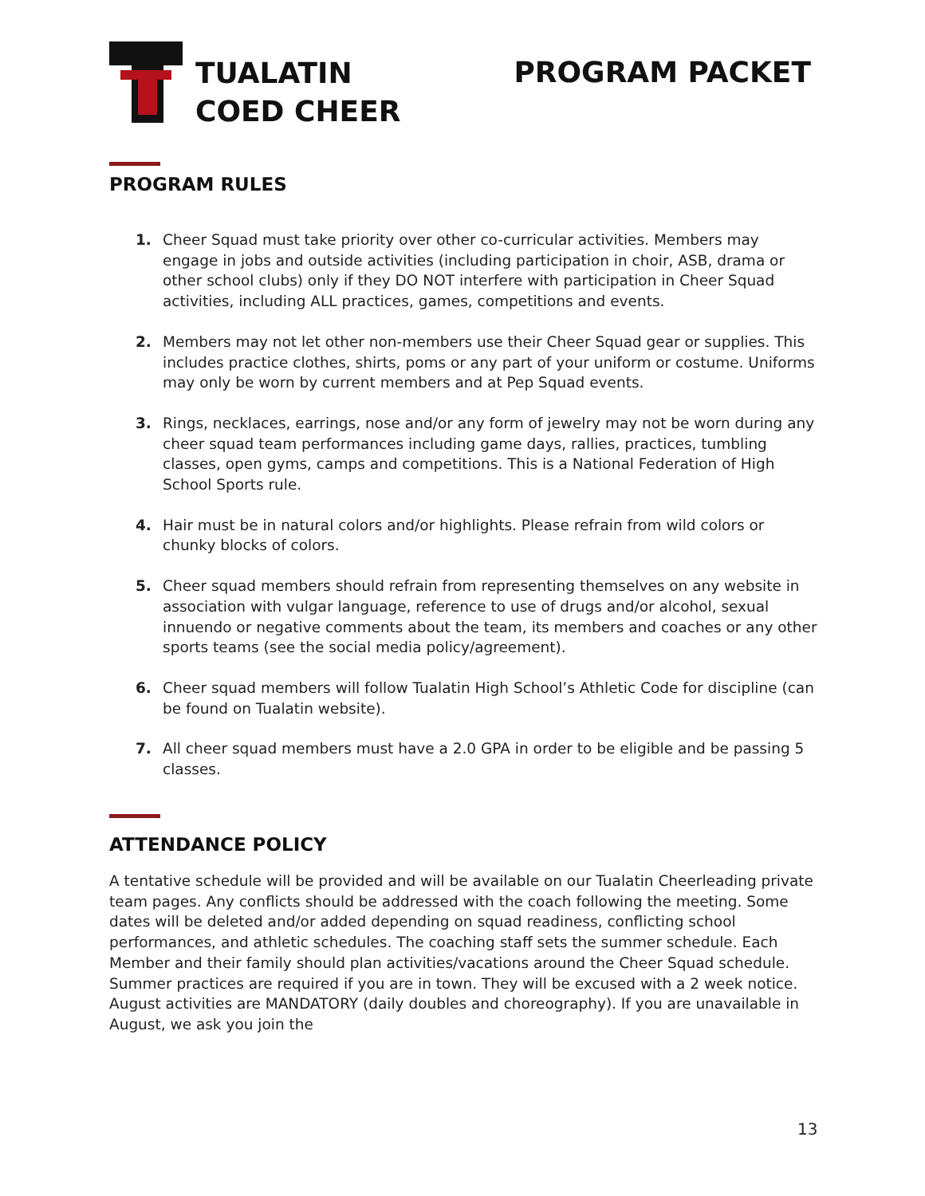TUALATIN
COED CHEER
PROGRAM PACKET
PROGRAM RULES
1. Cheer Squad must take priority over other co-curricular activities. Members may engage in jobs and outside activities (including participation in choir, ASB, drama or other school clubs) only if they DO NOT interfere with participation in Cheer Squad activities, including ALL practices, games, competitions and events.
2. Members may not let other non-members use their Cheer Squad gear or supplies. This includes practice clothes, shirts, poms or any part of your uniform or costume. Uniforms may only be worn by current members and at Pep Squad events.
3. Rings, necklaces, earrings, nose and/or any form of jewelry may not be worn during any cheer squad team performances including game days, rallies, practices, tumbling classes, open gyms, camps and competitions. This is a National Federation of High School Sports rule.
4. Hair must be in natural colors and/or highlights. Please refrain from wild colors or chunky blocks of colors.
5. Cheer squad members should refrain from representing themselves on any website in association with vulgar language, reference to use of drugs and/or alcohol, sexual innuendo or negative comments about the team, its members and coaches or any other sports teams (see the social media policy/agreement).
6. Cheer squad members will follow Tualatin High School’s Athletic Code for discipline (can be found on Tualatin website).
7. All cheer squad members must have a 2.0 GPA in order to be eligible and be passing 5 classes.
ATTENDANCE POLICY
A tentative schedule will be provided and will be available on our Tualatin Cheerleading private team pages. Any conflicts should be addressed with the coach following the meeting. Some dates will be deleted and/or added depending on squad readiness, conflicting school performances, and athletic schedules. The coaching staff sets the summer schedule. Each Member and their family should plan activities/vacations around the Cheer Squad schedule. Summer practices are required if you are in town. They will be excused with a 2 week notice. August activities are MANDATORY (daily doubles and choreography). If you are unavailable in August, we ask you join the
13